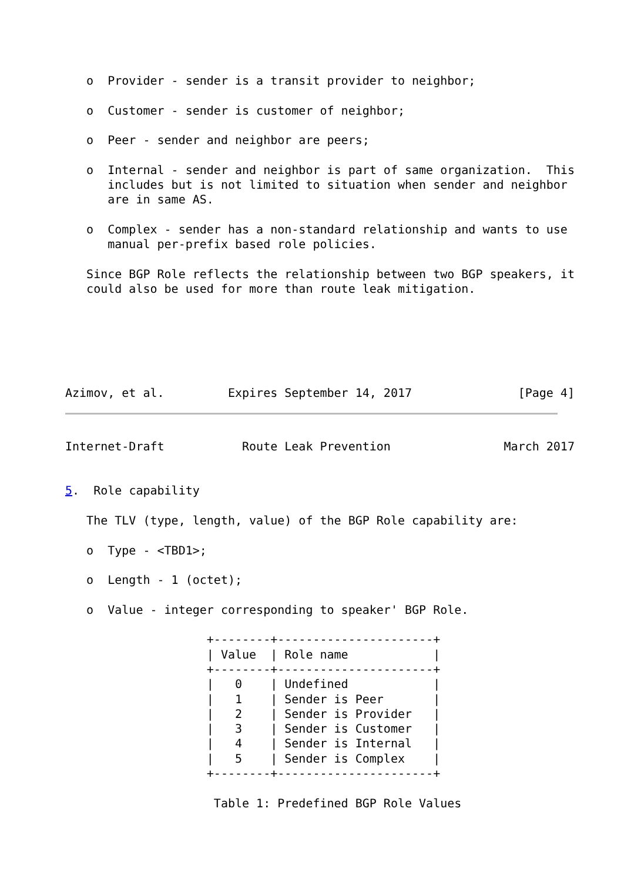o  Provider - sender is a transit provider to neighbor;

   o  Customer - sender is customer of neighbor;

   o  Peer - sender and neighbor are peers;

   o  Internal - sender and neighbor is part of same organization.  This
      includes but is not limited to situation when sender and neighbor
      are in same AS.

   o  Complex - sender has a non-standard relationship and wants to use
      manual per-prefix based role policies.

   Since BGP Role reflects the relationship between two BGP speakers, it
   could also be used for more than route leak mitigation.






Azimov, et al.         Expires September 14, 2017               [Page 4]
Internet-Draft           Route Leak Prevention                March 2017


5.  Role capability

   The TLV (type, length, value) of the BGP Role capability are:

   o  Type - <TBD1>;

   o  Length - 1 (octet);

   o  Value - integer corresponding to speaker' BGP Role.

                    +--------+----------------------+
                    | Value  | Role name            |
                    +--------+----------------------+
                    |   0    | Undefined            |
                    |   1    | Sender is Peer       |
                    |   2    | Sender is Provider   |
                    |   3    | Sender is Customer   |
                    |   4    | Sender is Internal   |
                    |   5    | Sender is Complex    |
                    +--------+----------------------+

                     Table 1: Predefined BGP Role Values